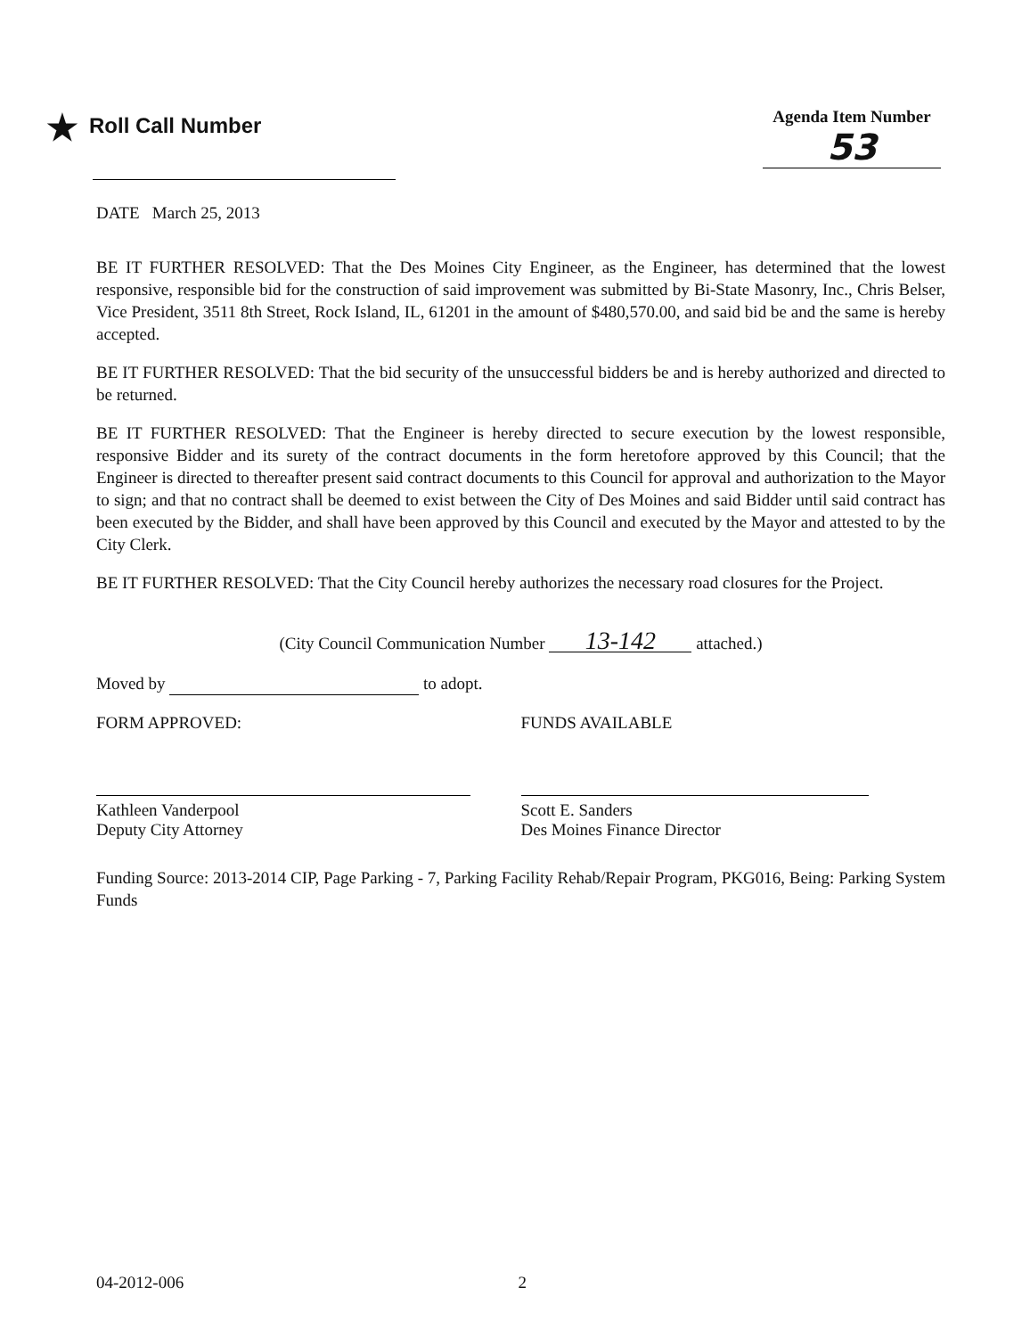★ Roll Call Number
Agenda Item Number
53
DATE March 25, 2013
BE IT FURTHER RESOLVED: That the Des Moines City Engineer, as the Engineer, has determined that the lowest responsive, responsible bid for the construction of said improvement was submitted by Bi-State Masonry, Inc., Chris Belser, Vice President, 3511 8th Street, Rock Island, IL, 61201 in the amount of $480,570.00, and said bid be and the same is hereby accepted.
BE IT FURTHER RESOLVED: That the bid security of the unsuccessful bidders be and is hereby authorized and directed to be returned.
BE IT FURTHER RESOLVED: That the Engineer is hereby directed to secure execution by the lowest responsible, responsive Bidder and its surety of the contract documents in the form heretofore approved by this Council; that the Engineer is directed to thereafter present said contract documents to this Council for approval and authorization to the Mayor to sign; and that no contract shall be deemed to exist between the City of Des Moines and said Bidder until said contract has been executed by the Bidder, and shall have been approved by this Council and executed by the Mayor and attested to by the City Clerk.
BE IT FURTHER RESOLVED: That the City Council hereby authorizes the necessary road closures for the Project.
(City Council Communication Number 13-142 attached.)
Moved by to adopt.
FORM APPROVED:
Kathleen Vanderpool
Deputy City Attorney
FUNDS AVAILABLE
Scott E. Sanders
Des Moines Finance Director
Funding Source: 2013-2014 CIP, Page Parking - 7, Parking Facility Rehab/Repair Program, PKG016, Being: Parking System Funds
04-2012-006 2